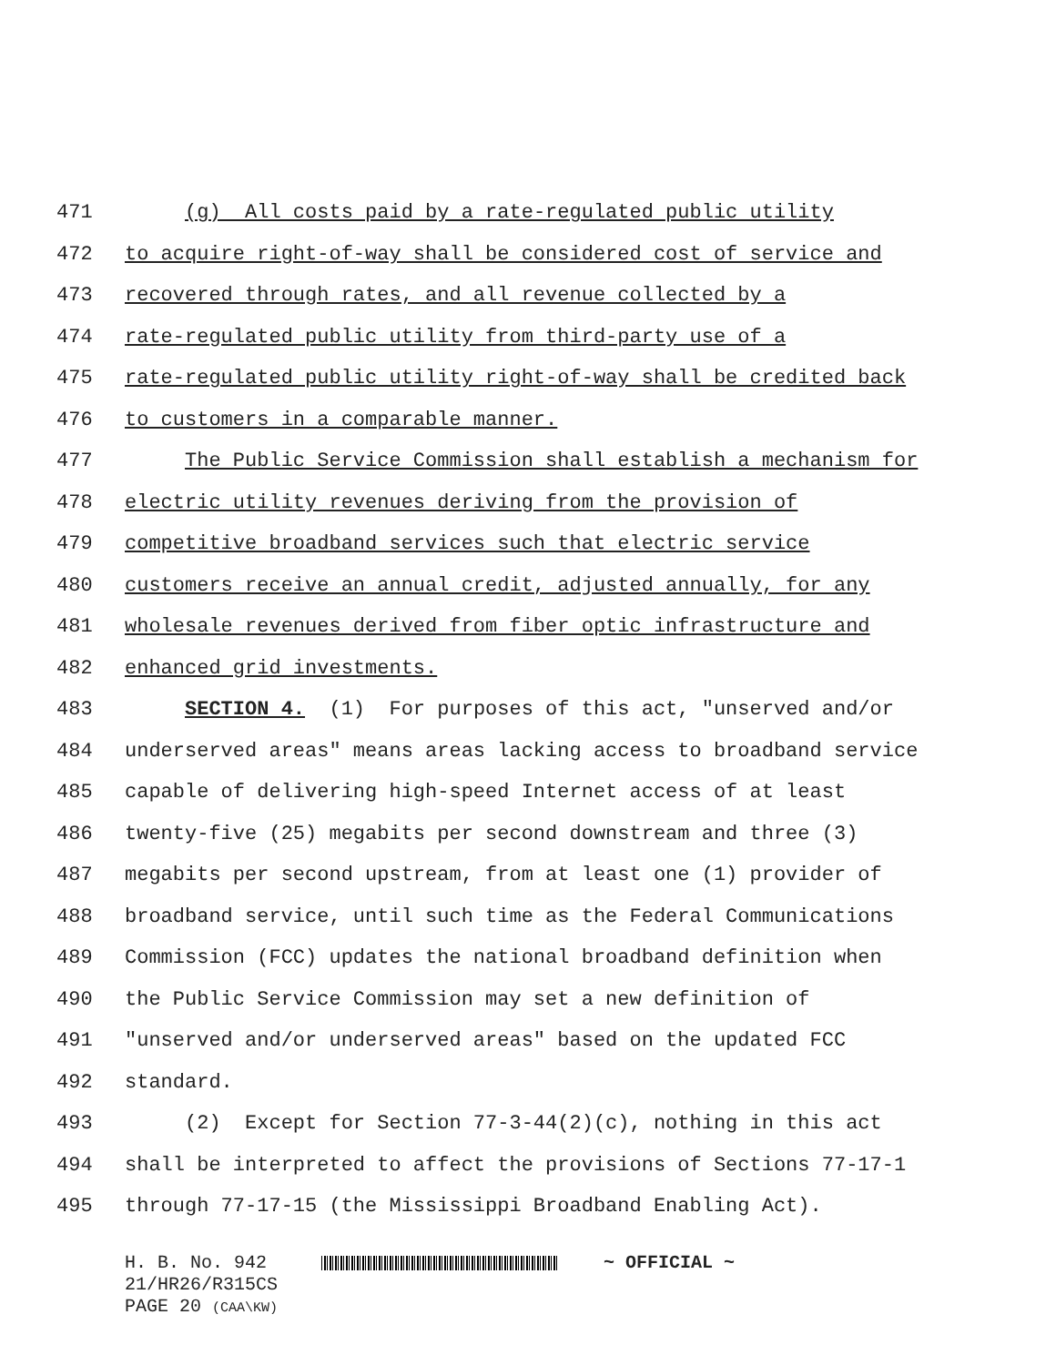471 (g) All costs paid by a rate-regulated public utility
472 to acquire right-of-way shall be considered cost of service and
473 recovered through rates, and all revenue collected by a
474 rate-regulated public utility from third-party use of a
475 rate-regulated public utility right-of-way shall be credited back
476 to customers in a comparable manner.
477 The Public Service Commission shall establish a mechanism for
478 electric utility revenues deriving from the provision of
479 competitive broadband services such that electric service
480 customers receive an annual credit, adjusted annually, for any
481 wholesale revenues derived from fiber optic infrastructure and
482 enhanced grid investments.
483 SECTION 4. (1) For purposes of this act, "unserved and/or
484 underserved areas" means areas lacking access to broadband service
485 capable of delivering high-speed Internet access of at least
486 twenty-five (25) megabits per second downstream and three (3)
487 megabits per second upstream, from at least one (1) provider of
488 broadband service, until such time as the Federal Communications
489 Commission (FCC) updates the national broadband definition when
490 the Public Service Commission may set a new definition of
491 "unserved and/or underserved areas" based on the updated FCC
492 standard.
493 (2) Except for Section 77-3-44(2)(c), nothing in this act
494 shall be interpreted to affect the provisions of Sections 77-17-1
495 through 77-17-15 (the Mississippi Broadband Enabling Act).
H. B. No. 942 ~ OFFICIAL ~
21/HR26/R315CS
PAGE 20 (CAA\KW)